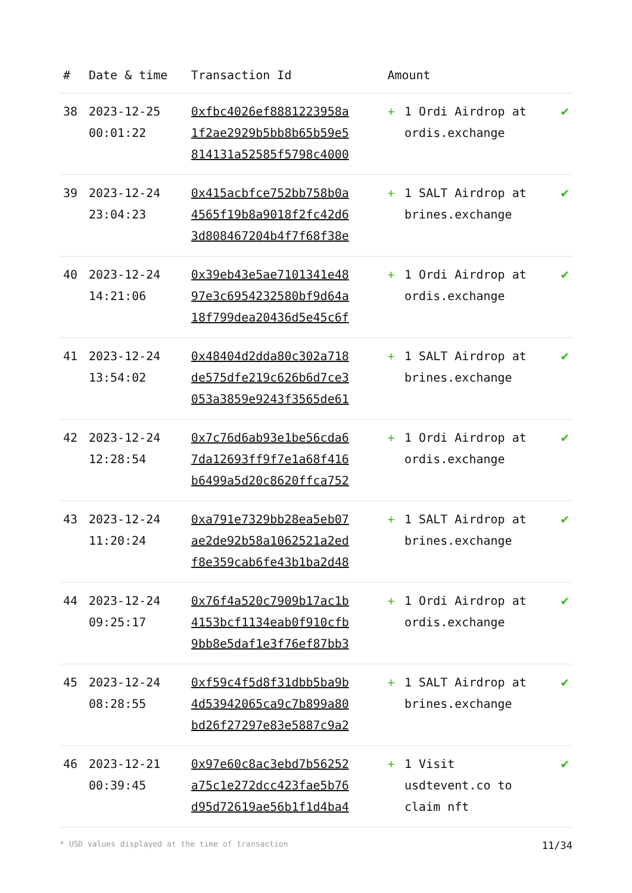| # | Date & time | Transaction Id | Amount | | |
| --- | --- | --- | --- | --- | --- |
| 38 | 2023-12-25 00:01:22 | 0xfbc4026ef8881223958a 1f2ae2929b5bb8b65b59e5 814131a52585f5798c4000 | + | 1 Ordi Airdrop at ordis.exchange | ✔ |
| 39 | 2023-12-24 23:04:23 | 0x415acbfce752bb758b0a 4565f19b8a9018f2fc42d6 3d808467204b4f7f68f38e | + | 1 SALT Airdrop at brines.exchange | ✔ |
| 40 | 2023-12-24 14:21:06 | 0x39eb43e5ae7101341e48 97e3c6954232580bf9d64a 18f799dea20436d5e45c6f | + | 1 Ordi Airdrop at ordis.exchange | ✔ |
| 41 | 2023-12-24 13:54:02 | 0x48404d2dda80c302a718 de575dfe219c626b6d7ce3 053a3859e9243f3565de61 | + | 1 SALT Airdrop at brines.exchange | ✔ |
| 42 | 2023-12-24 12:28:54 | 0x7c76d6ab93e1be56cda6 7da12693ff9f7e1a68f416 b6499a5d20c8620ffca752 | + | 1 Ordi Airdrop at ordis.exchange | ✔ |
| 43 | 2023-12-24 11:20:24 | 0xa791e7329bb28ea5eb07 ae2de92b58a1062521a2ed f8e359cab6fe43b1ba2d48 | + | 1 SALT Airdrop at brines.exchange | ✔ |
| 44 | 2023-12-24 09:25:17 | 0x76f4a520c7909b17ac1b 4153bcf1134eab0f910cfb 9bb8e5daf1e3f76ef87bb3 | + | 1 Ordi Airdrop at ordis.exchange | ✔ |
| 45 | 2023-12-24 08:28:55 | 0xf59c4f5d8f31dbb5ba9b 4d53942065ca9c7b899a80 bd26f27297e83e5887c9a2 | + | 1 SALT Airdrop at brines.exchange | ✔ |
| 46 | 2023-12-21 00:39:45 | 0x97e60c8ac3ebd7b56252 a75c1e272dcc423fae5b76 d95d72619ae56b1f1d4ba4 | + | 1 Visit usdtevent.co to claim nft | ✔ |
* USD values displayed at the time of transaction 11/34